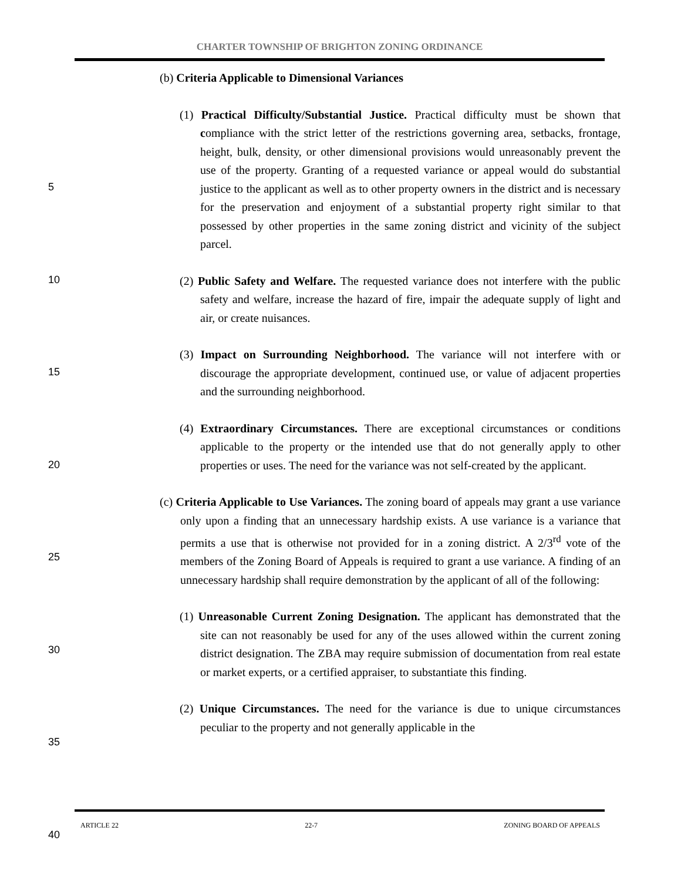CHARTER TOWNSHIP OF BRIGHTON ZONING ORDINANCE
(b) Criteria Applicable to Dimensional Variances
(1) Practical Difficulty/Substantial Justice. Practical difficulty must be shown that compliance with the strict letter of the restrictions governing area, setbacks, frontage, height, bulk, density, or other dimensional provisions would unreasonably prevent the use of the property. Granting of a requested variance or appeal would do substantial justice to the applicant as well as to other property owners in the district and is necessary for the preservation and enjoyment of a substantial property right similar to that possessed by other properties in the same zoning district and vicinity of the subject parcel.
(2) Public Safety and Welfare. The requested variance does not interfere with the public safety and welfare, increase the hazard of fire, impair the adequate supply of light and air, or create nuisances.
(3) Impact on Surrounding Neighborhood. The variance will not interfere with or discourage the appropriate development, continued use, or value of adjacent properties and the surrounding neighborhood.
(4) Extraordinary Circumstances. There are exceptional circumstances or conditions applicable to the property or the intended use that do not generally apply to other properties or uses. The need for the variance was not self-created by the applicant.
(c) Criteria Applicable to Use Variances. The zoning board of appeals may grant a use variance only upon a finding that an unnecessary hardship exists. A use variance is a variance that permits a use that is otherwise not provided for in a zoning district. A 2/3<sup>rd</sup> vote of the members of the Zoning Board of Appeals is required to grant a use variance. A finding of an unnecessary hardship shall require demonstration by the applicant of all of the following:
(1) Unreasonable Current Zoning Designation. The applicant has demonstrated that the site can not reasonably be used for any of the uses allowed within the current zoning district designation. The ZBA may require submission of documentation from real estate or market experts, or a certified appraiser, to substantiate this finding.
(2) Unique Circumstances. The need for the variance is due to unique circumstances peculiar to the property and not generally applicable in the
5
10
15
20
25
30
35
40
ARTICLE 22 22-7 ZONING BOARD OF APPEALS